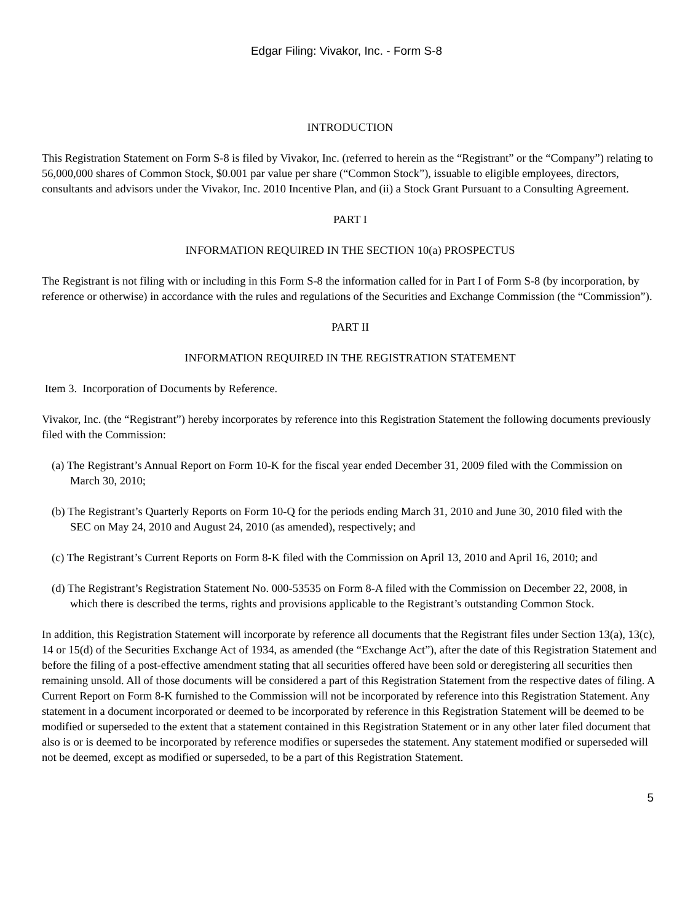Edgar Filing: Vivakor, Inc. - Form S-8
INTRODUCTION
This Registration Statement on Form S-8 is filed by Vivakor, Inc. (referred to herein as the “Registrant” or the “Company”) relating to 56,000,000 shares of Common Stock, $0.001 par value per share (“Common Stock”), issuable to eligible employees, directors, consultants and advisors under the Vivakor, Inc. 2010 Incentive Plan, and (ii) a Stock Grant Pursuant to a Consulting Agreement.
PART I
INFORMATION REQUIRED IN THE SECTION 10(a) PROSPECTUS
The Registrant is not filing with or including in this Form S-8 the information called for in Part I of Form S-8 (by incorporation, by reference or otherwise) in accordance with the rules and regulations of the Securities and Exchange Commission (the “Commission”).
PART II
INFORMATION REQUIRED IN THE REGISTRATION STATEMENT
Item 3. Incorporation of Documents by Reference.
Vivakor, Inc. (the “Registrant”) hereby incorporates by reference into this Registration Statement the following documents previously filed with the Commission:
(a) The Registrant’s Annual Report on Form 10-K for the fiscal year ended December 31, 2009 filed with the Commission on March 30, 2010;
(b) The Registrant’s Quarterly Reports on Form 10-Q for the periods ending March 31, 2010 and June 30, 2010 filed with the SEC on May 24, 2010 and August 24, 2010 (as amended), respectively; and
(c) The Registrant’s Current Reports on Form 8-K filed with the Commission on April 13, 2010 and April 16, 2010; and
(d) The Registrant’s Registration Statement No. 000-53535 on Form 8-A filed with the Commission on December 22, 2008, in which there is described the terms, rights and provisions applicable to the Registrant’s outstanding Common Stock.
In addition, this Registration Statement will incorporate by reference all documents that the Registrant files under Section 13(a), 13(c), 14 or 15(d) of the Securities Exchange Act of 1934, as amended (the “Exchange Act”), after the date of this Registration Statement and before the filing of a post-effective amendment stating that all securities offered have been sold or deregistering all securities then remaining unsold. All of those documents will be considered a part of this Registration Statement from the respective dates of filing. A Current Report on Form 8-K furnished to the Commission will not be incorporated by reference into this Registration Statement. Any statement in a document incorporated or deemed to be incorporated by reference in this Registration Statement will be deemed to be modified or superseded to the extent that a statement contained in this Registration Statement or in any other later filed document that also is or is deemed to be incorporated by reference modifies or supersedes the statement. Any statement modified or superseded will not be deemed, except as modified or superseded, to be a part of this Registration Statement.
5